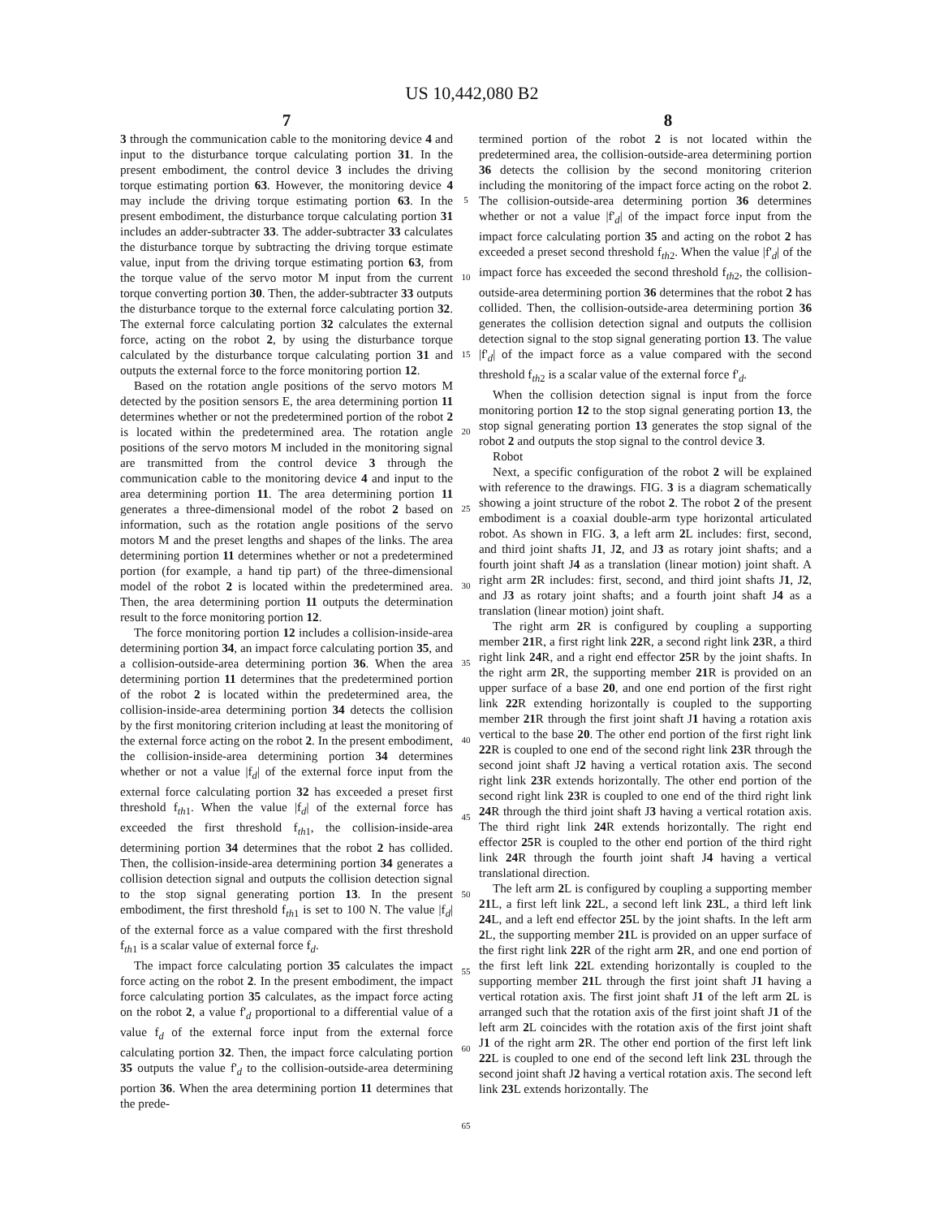US 10,442,080 B2
7 8
3 through the communication cable to the monitoring device 4 and input to the disturbance torque calculating portion 31. In the present embodiment, the control device 3 includes the driving torque estimating portion 63. However, the monitoring device 4 may include the driving torque estimating portion 63. In the present embodiment, the disturbance torque calculating portion 31 includes an adder-subtracter 33. The adder-subtracter 33 calculates the disturbance torque by subtracting the driving torque estimate value, input from the driving torque estimating portion 63, from the torque value of the servo motor M input from the current torque converting portion 30. Then, the adder-subtracter 33 outputs the disturbance torque to the external force calculating portion 32. The external force calculating portion 32 calculates the external force, acting on the robot 2, by using the disturbance torque calculated by the disturbance torque calculating portion 31 and outputs the external force to the force monitoring portion 12.
Based on the rotation angle positions of the servo motors M detected by the position sensors E, the area determining portion 11 determines whether or not the predetermined portion of the robot 2 is located within the predetermined area. The rotation angle positions of the servo motors M included in the monitoring signal are transmitted from the control device 3 through the communication cable to the monitoring device 4 and input to the area determining portion 11. The area determining portion 11 generates a three-dimensional model of the robot 2 based on information, such as the rotation angle positions of the servo motors M and the preset lengths and shapes of the links. The area determining portion 11 determines whether or not a predetermined portion (for example, a hand tip part) of the three-dimensional model of the robot 2 is located within the predetermined area. Then, the area determining portion 11 outputs the determination result to the force monitoring portion 12.
The force monitoring portion 12 includes a collision-inside-area determining portion 34, an impact force calculating portion 35, and a collision-outside-area determining portion 36. When the area determining portion 11 determines that the predetermined portion of the robot 2 is located within the predetermined area, the collision-inside-area determining portion 34 detects the collision by the first monitoring criterion including at least the monitoring of the external force acting on the robot 2. In the present embodiment, the collision-inside-area determining portion 34 determines whether or not a value |f<sub>d</sub>| of the external force input from the external force calculating portion 32 has exceeded a preset first threshold f<sub>th1</sub>. When the value |f<sub>d</sub>| of the external force has exceeded the first threshold f<sub>th1</sub>, the collision-inside-area determining portion 34 determines that the robot 2 has collided. Then, the collision-inside-area determining portion 34 generates a collision detection signal and outputs the collision detection signal to the stop signal generating portion 13. In the present embodiment, the first threshold f<sub>th1</sub> is set to 100 N. The value |f<sub>d</sub>| of the external force as a value compared with the first threshold f<sub>th1</sub> is a scalar value of external force f<sub>d</sub>.
The impact force calculating portion 35 calculates the impact force acting on the robot 2. In the present embodiment, the impact force calculating portion 35 calculates, as the impact force acting on the robot 2, a value f'<sub>d</sub> proportional to a differential value of a value f<sub>d</sub> of the external force input from the external force calculating portion 32. Then, the impact force calculating portion 35 outputs the value f'<sub>d</sub> to the collision-outside-area determining portion 36. When the area determining portion 11 determines that the prede-
5
10
15
20
25
30
35
40
45
50
55
60
65
termined portion of the robot 2 is not located within the predetermined area, the collision-outside-area determining portion 36 detects the collision by the second monitoring criterion including the monitoring of the impact force acting on the robot 2. The collision-outside-area determining portion 36 determines whether or not a value |f'<sub>d</sub>| of the impact force input from the impact force calculating portion 35 and acting on the robot 2 has exceeded a preset second threshold f<sub>th2</sub>. When the value |f'<sub>d</sub>| of the impact force has exceeded the second threshold f<sub>th2</sub>, the collision-outside-area determining portion 36 determines that the robot 2 has collided. Then, the collision-outside-area determining portion 36 generates the collision detection signal and outputs the collision detection signal to the stop signal generating portion 13. The value |f'<sub>d</sub>| of the impact force as a value compared with the second threshold f<sub>th2</sub> is a scalar value of the external force f'<sub>d</sub>.
When the collision detection signal is input from the force monitoring portion 12 to the stop signal generating portion 13, the stop signal generating portion 13 generates the stop signal of the robot 2 and outputs the stop signal to the control device 3.
Robot
Next, a specific configuration of the robot 2 will be explained with reference to the drawings. FIG. 3 is a diagram schematically showing a joint structure of the robot 2. The robot 2 of the present embodiment is a coaxial double-arm type horizontal articulated robot. As shown in FIG. 3, a left arm 2 L includes: first, second, and third joint shafts J1, J2, and J3 as rotary joint shafts; and a fourth joint shaft J4 as a translation (linear motion) joint shaft. A right arm 2 R includes: first, second, and third joint shafts J1, J2, and J3 as rotary joint shafts; and a fourth joint shaft J4 as a translation (linear motion) joint shaft.
The right arm 2 R is configured by coupling a supporting member 21 R, a first right link 22 R, a second right link 23 R, a third right link 24 R, and a right end effector 25 R by the joint shafts. In the right arm 2 R, the supporting member 21 R is provided on an upper surface of a base 20, and one end portion of the first right link 22 R extending horizontally is coupled to the supporting member 21 R through the first joint shaft J1 having a rotation axis vertical to the base 20. The other end portion of the first right link 22 R is coupled to one end of the second right link 23 R through the second joint shaft J2 having a vertical rotation axis. The second right link 23 R extends horizontally. The other end portion of the second right link 23 R is coupled to one end of the third right link 24 R through the third joint shaft J3 having a vertical rotation axis. The third right link 24 R extends horizontally. The right end effector 25 R is coupled to the other end portion of the third right link 24 R through the fourth joint shaft J4 having a vertical translational direction.
The left arm 2 L is configured by coupling a supporting member 21 L, a first left link 22 L, a second left link 23 L, a third left link 24 L, and a left end effector 25 L by the joint shafts. In the left arm 2 L, the supporting member 21 L is provided on an upper surface of the first right link 22 R of the right arm 2 R, and one end portion of the first left link 22 L extending horizontally is coupled to the supporting member 21 L through the first joint shaft J1 having a vertical rotation axis. The first joint shaft J1 of the left arm 2 L is arranged such that the rotation axis of the first joint shaft J1 of the left arm 2 L coincides with the rotation axis of the first joint shaft J1 of the right arm 2 R. The other end portion of the first left link 22 L is coupled to one end of the second left link 23 L through the second joint shaft J2 having a vertical rotation axis. The second left link 23 L extends horizontally. The